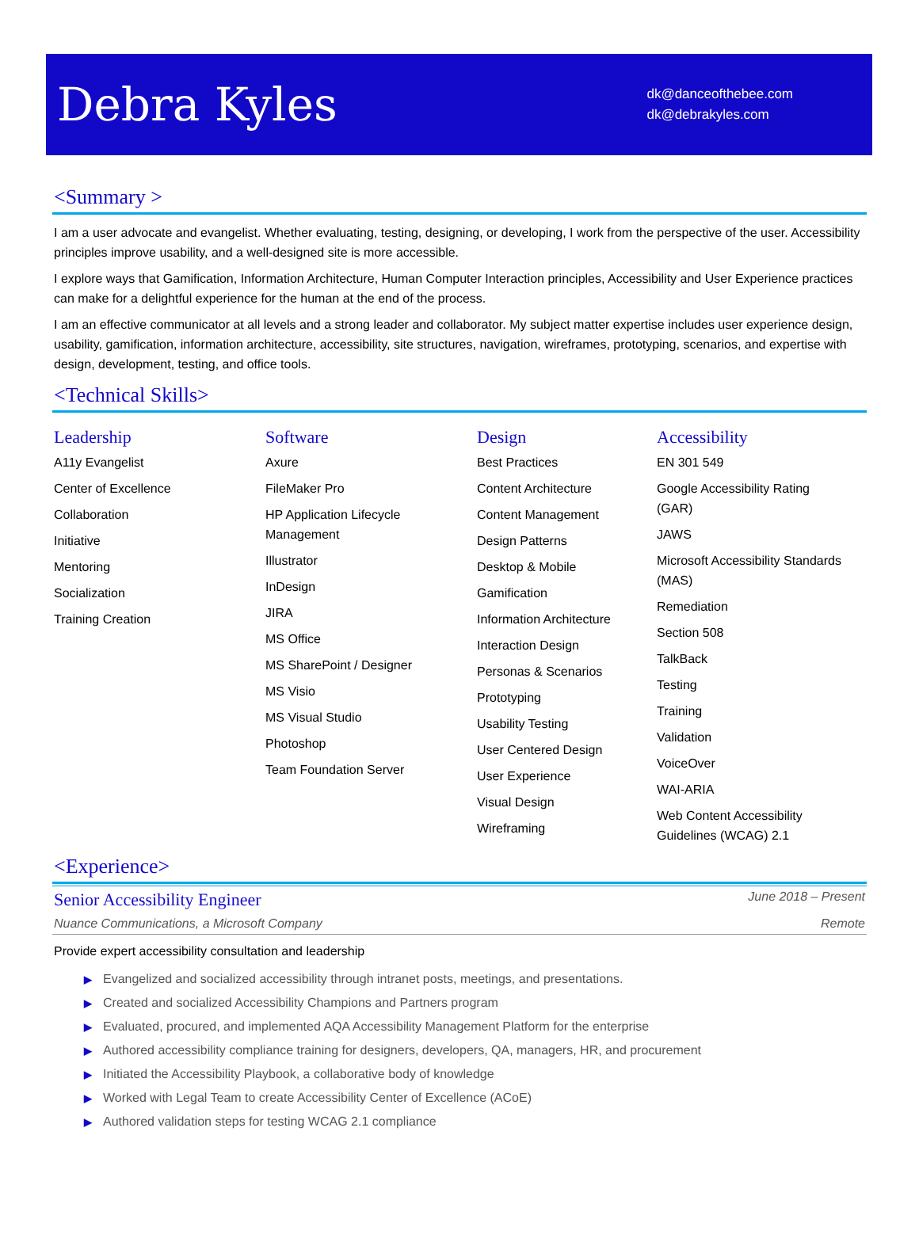Debra Kyles
dk@danceofthebee.com
dk@debrakyles.com
<Summary >
I am a user advocate and evangelist. Whether evaluating, testing, designing, or developing, I work from the perspective of the user. Accessibility principles improve usability, and a well-designed site is more accessible.
I explore ways that Gamification, Information Architecture, Human Computer Interaction principles, Accessibility and User Experience practices can make for a delightful experience for the human at the end of the process.
I am an effective communicator at all levels and a strong leader and collaborator. My subject matter expertise includes user experience design, usability, gamification, information architecture, accessibility, site structures, navigation, wireframes, prototyping, scenarios, and expertise with design, development, testing, and office tools.
<Technical Skills>
Leadership
A11y Evangelist
Center of Excellence
Collaboration
Initiative
Mentoring
Socialization
Training Creation
Software
Axure
FileMaker Pro
HP Application Lifecycle Management
Illustrator
InDesign
JIRA
MS Office
MS SharePoint / Designer
MS Visio
MS Visual Studio
Photoshop
Team Foundation Server
Design
Best Practices
Content Architecture
Content Management
Design Patterns
Desktop & Mobile
Gamification
Information Architecture
Interaction Design
Personas & Scenarios
Prototyping
Usability Testing
User Centered Design
User Experience
Visual Design
Wireframing
Accessibility
EN 301 549
Google Accessibility Rating (GAR)
JAWS
Microsoft Accessibility Standards (MAS)
Remediation
Section 508
TalkBack
Testing
Training
Validation
VoiceOver
WAI-ARIA
Web Content Accessibility Guidelines (WCAG) 2.1
<Experience>
Senior Accessibility Engineer June 2018 – Present
Nuance Communications, a Microsoft Company Remote
Provide expert accessibility consultation and leadership
▶ Evangelized and socialized accessibility through intranet posts, meetings, and presentations.
▶ Created and socialized Accessibility Champions and Partners program
▶ Evaluated, procured, and implemented AQA Accessibility Management Platform for the enterprise
▶ Authored accessibility compliance training for designers, developers, QA, managers, HR, and procurement
▶ Initiated the Accessibility Playbook, a collaborative body of knowledge
▶ Worked with Legal Team to create Accessibility Center of Excellence (ACoE)
▶ Authored validation steps for testing WCAG 2.1 compliance